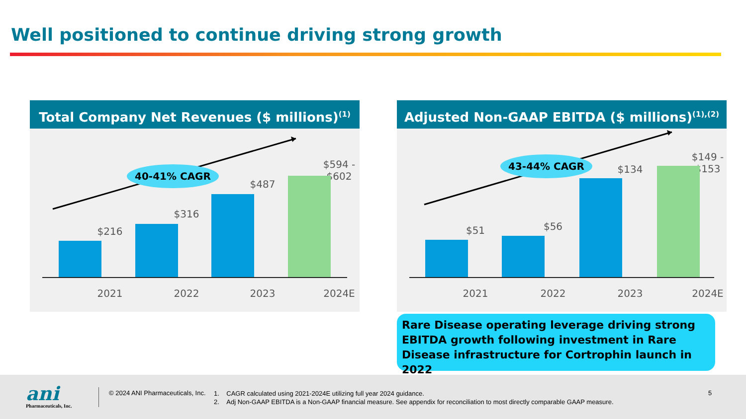Well positioned to continue driving strong growth
Total Company Net Revenues ($ millions)<sup>(1)</sup>
40-41% CAGR
$216
$316
$487
$594 - $602
2021 2022 2023 2024E
Adjusted Non-GAAP EBITDA ($ millions)<sup>(1),(2)</sup>
43-44% CAGR
$51 $56
$134
$149 - $153
2021 2022 2023 2024E
Rare Disease operating leverage driving strong EBITDA growth following investment in Rare Disease infrastructure for Cortrophin launch in 2022
ani Pharmaceuticals, Inc.
© 2024 ANI Pharmaceuticals, Inc.
1. CAGR calculated using 2021-2024E utilizing full year 2024 guidance.
2. Adj Non-GAAP EBITDA is a Non-GAAP financial measure. See appendix for reconciliation to most directly comparable GAAP measure.
5